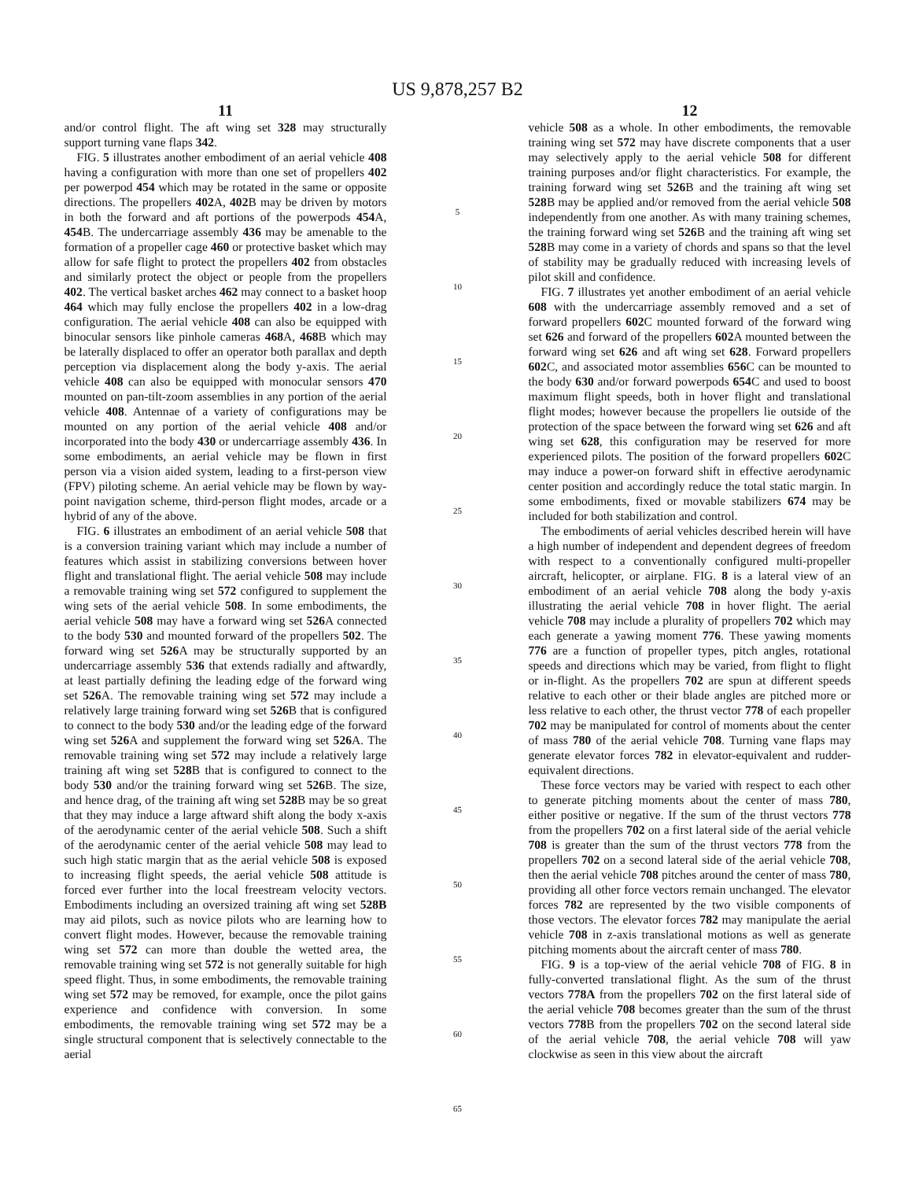US 9,878,257 B2
11
and/or control flight. The aft wing set 328 may structurally support turning vane flaps 342.
FIG. 5 illustrates another embodiment of an aerial vehicle 408 having a configuration with more than one set of propellers 402 per powerpod 454 which may be rotated in the same or opposite directions. The propellers 402 A, 402 B may be driven by motors in both the forward and aft portions of the powerpods 454 A, 454 B. The undercarriage assembly 436 may be amenable to the formation of a propeller cage 460 or protective basket which may allow for safe flight to protect the propellers 402 from obstacles and similarly protect the object or people from the propellers 402. The vertical basket arches 462 may connect to a basket hoop 464 which may fully enclose the propellers 402 in a low-drag configuration. The aerial vehicle 408 can also be equipped with binocular sensors like pinhole cameras 468 A, 468 B which may be laterally displaced to offer an operator both parallax and depth perception via displacement along the body y-axis. The aerial vehicle 408 can also be equipped with monocular sensors 470 mounted on pan-tilt-zoom assemblies in any portion of the aerial vehicle 408. Antennae of a variety of configurations may be mounted on any portion of the aerial vehicle 408 and/or incorporated into the body 430 or undercarriage assembly 436. In some embodiments, an aerial vehicle may be flown in first person via a vision aided system, leading to a first-person view (FPV) piloting scheme. An aerial vehicle may be flown by way-point navigation scheme, third-person flight modes, arcade or a hybrid of any of the above.
FIG. 6 illustrates an embodiment of an aerial vehicle 508 that is a conversion training variant which may include a number of features which assist in stabilizing conversions between hover flight and translational flight. The aerial vehicle 508 may include a removable training wing set 572 configured to supplement the wing sets of the aerial vehicle 508. In some embodiments, the aerial vehicle 508 may have a forward wing set 526 A connected to the body 530 and mounted forward of the propellers 502. The forward wing set 526 A may be structurally supported by an undercarriage assembly 536 that extends radially and aftwardly, at least partially defining the leading edge of the forward wing set 526 A. The removable training wing set 572 may include a relatively large training forward wing set 526 B that is configured to connect to the body 530 and/or the leading edge of the forward wing set 526 A and supplement the forward wing set 526 A. The removable training wing set 572 may include a relatively large training aft wing set 528 B that is configured to connect to the body 530 and/or the training forward wing set 526 B. The size, and hence drag, of the training aft wing set 528 B may be so great that they may induce a large aftward shift along the body x-axis of the aerodynamic center of the aerial vehicle 508. Such a shift of the aerodynamic center of the aerial vehicle 508 may lead to such high static margin that as the aerial vehicle 508 is exposed to increasing flight speeds, the aerial vehicle 508 attitude is forced ever further into the local freestream velocity vectors. Embodiments including an oversized training aft wing set 528B may aid pilots, such as novice pilots who are learning how to convert flight modes. However, because the removable training wing set 572 can more than double the wetted area, the removable training wing set 572 is not generally suitable for high speed flight. Thus, in some embodiments, the removable training wing set 572 may be removed, for example, once the pilot gains experience and confidence with conversion. In some embodiments, the removable training wing set 572 may be a single structural component that is selectively connectable to the aerial
5
10
15
20
25
30
35
40
45
50
55
60
65
12
vehicle 508 as a whole. In other embodiments, the removable training wing set 572 may have discrete components that a user may selectively apply to the aerial vehicle 508 for different training purposes and/or flight characteristics. For example, the training forward wing set 526 B and the training aft wing set 528 B may be applied and/or removed from the aerial vehicle 508 independently from one another. As with many training schemes, the training forward wing set 526 B and the training aft wing set 528 B may come in a variety of chords and spans so that the level of stability may be gradually reduced with increasing levels of pilot skill and confidence.
FIG. 7 illustrates yet another embodiment of an aerial vehicle 608 with the undercarriage assembly removed and a set of forward propellers 602 C mounted forward of the forward wing set 626 and forward of the propellers 602 A mounted between the forward wing set 626 and aft wing set 628. Forward propellers 602 C, and associated motor assemblies 656 C can be mounted to the body 630 and/or forward powerpods 654 C and used to boost maximum flight speeds, both in hover flight and translational flight modes; however because the propellers lie outside of the protection of the space between the forward wing set 626 and aft wing set 628, this configuration may be reserved for more experienced pilots. The position of the forward propellers 602 C may induce a power-on forward shift in effective aerodynamic center position and accordingly reduce the total static margin. In some embodiments, fixed or movable stabilizers 674 may be included for both stabilization and control.
The embodiments of aerial vehicles described herein will have a high number of independent and dependent degrees of freedom with respect to a conventionally configured multi-propeller aircraft, helicopter, or airplane. FIG. 8 is a lateral view of an embodiment of an aerial vehicle 708 along the body y-axis illustrating the aerial vehicle 708 in hover flight. The aerial vehicle 708 may include a plurality of propellers 702 which may each generate a yawing moment 776. These yawing moments 776 are a function of propeller types, pitch angles, rotational speeds and directions which may be varied, from flight to flight or in-flight. As the propellers 702 are spun at different speeds relative to each other or their blade angles are pitched more or less relative to each other, the thrust vector 778 of each propeller 702 may be manipulated for control of moments about the center of mass 780 of the aerial vehicle 708. Turning vane flaps may generate elevator forces 782 in elevator-equivalent and rudder-equivalent directions.
These force vectors may be varied with respect to each other to generate pitching moments about the center of mass 780, either positive or negative. If the sum of the thrust vectors 778 from the propellers 702 on a first lateral side of the aerial vehicle 708 is greater than the sum of the thrust vectors 778 from the propellers 702 on a second lateral side of the aerial vehicle 708, then the aerial vehicle 708 pitches around the center of mass 780, providing all other force vectors remain unchanged. The elevator forces 782 are represented by the two visible components of those vectors. The elevator forces 782 may manipulate the aerial vehicle 708 in z-axis translational motions as well as generate pitching moments about the aircraft center of mass 780.
FIG. 9 is a top-view of the aerial vehicle 708 of FIG. 8 in fully-converted translational flight. As the sum of the thrust vectors 778A from the propellers 702 on the first lateral side of the aerial vehicle 708 becomes greater than the sum of the thrust vectors 778 B from the propellers 702 on the second lateral side of the aerial vehicle 708, the aerial vehicle 708 will yaw clockwise as seen in this view about the aircraft